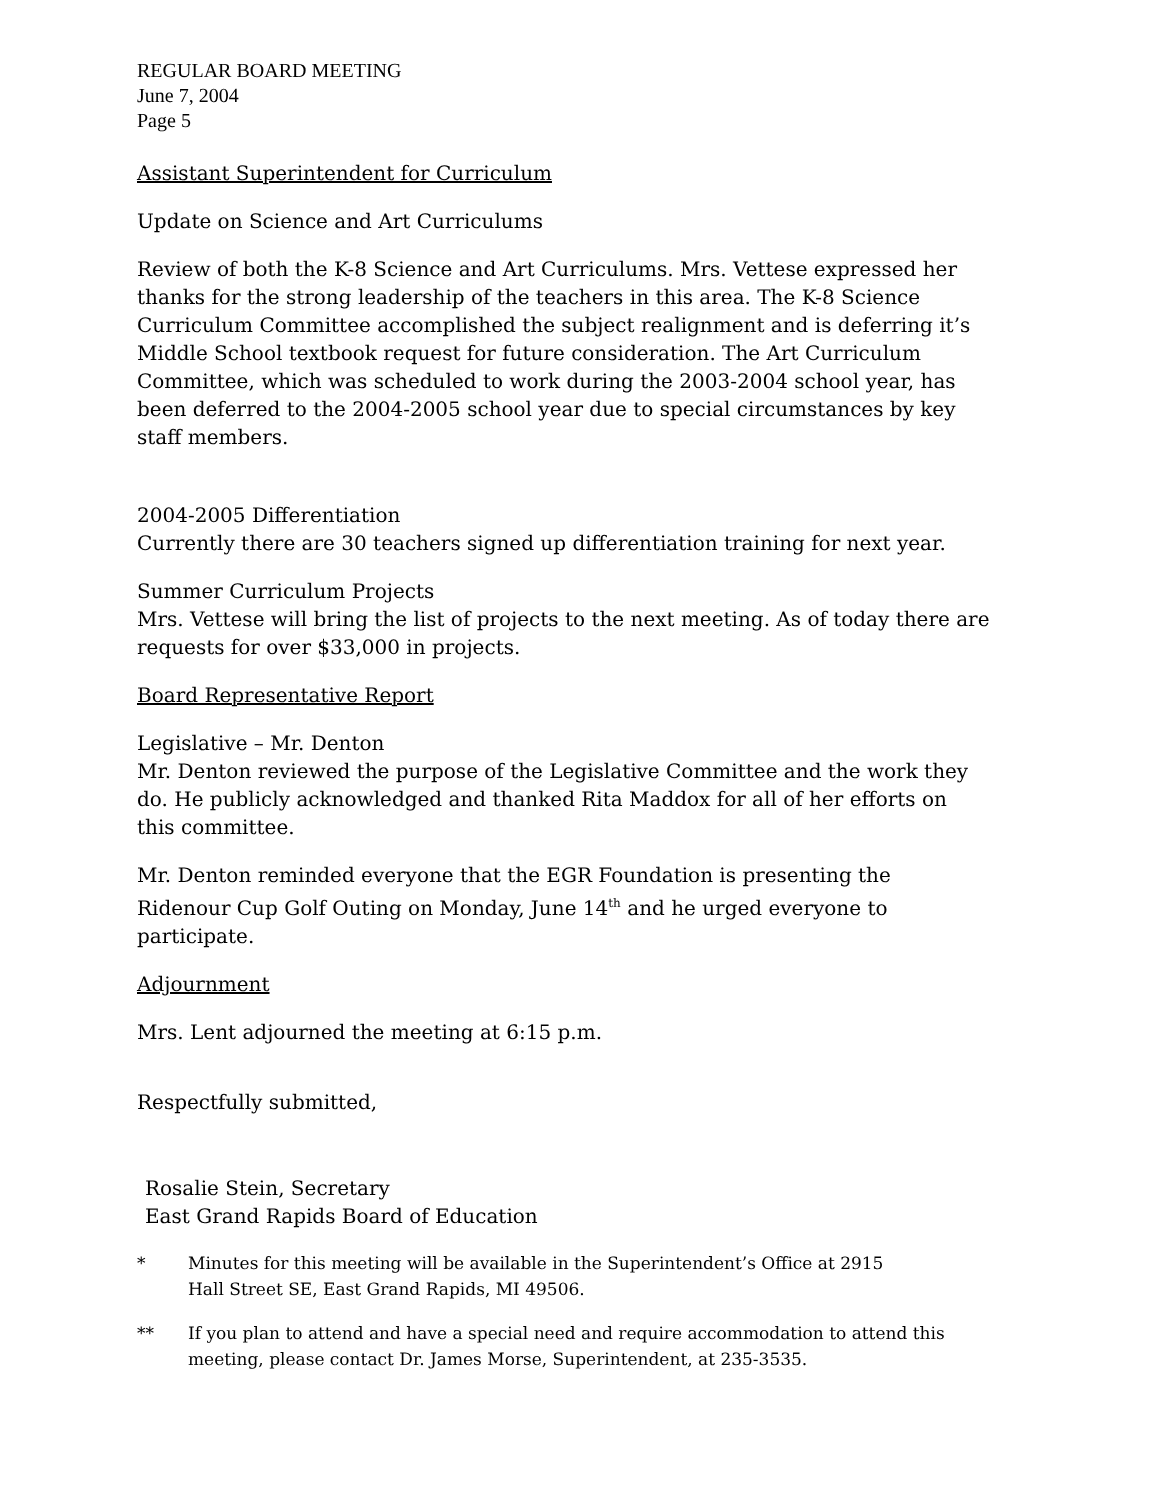REGULAR BOARD MEETING
June 7, 2004
Page 5
Assistant Superintendent for Curriculum
Update on Science and Art Curriculums
Review of both the K-8 Science and Art Curriculums. Mrs. Vettese expressed her thanks for the strong leadership of the teachers in this area. The K-8 Science Curriculum Committee accomplished the subject realignment and is deferring it’s Middle School textbook request for future consideration. The Art Curriculum Committee, which was scheduled to work during the 2003-2004 school year, has been deferred to the 2004-2005 school year due to special circumstances by key staff members.
2004-2005 Differentiation
Currently there are 30 teachers signed up differentiation training for next year.
Summer Curriculum Projects
Mrs. Vettese will bring the list of projects to the next meeting. As of today there are requests for over $33,000 in projects.
Board Representative Report
Legislative – Mr. Denton
Mr. Denton reviewed the purpose of the Legislative Committee and the work they do. He publicly acknowledged and thanked Rita Maddox for all of her efforts on this committee.
Mr. Denton reminded everyone that the EGR Foundation is presenting the Ridenour Cup Golf Outing on Monday, June 14<sup>th</sup> and he urged everyone to participate.
Adjournment
Mrs. Lent adjourned the meeting at 6:15 p.m.
Respectfully submitted,
Rosalie Stein, Secretary
East Grand Rapids Board of Education
* Minutes for this meeting will be available in the Superintendent’s Office at 2915
Hall Street SE, East Grand Rapids, MI 49506.
** If you plan to attend and have a special need and require accommodation to attend this meeting, please contact Dr. James Morse, Superintendent, at 235-3535.